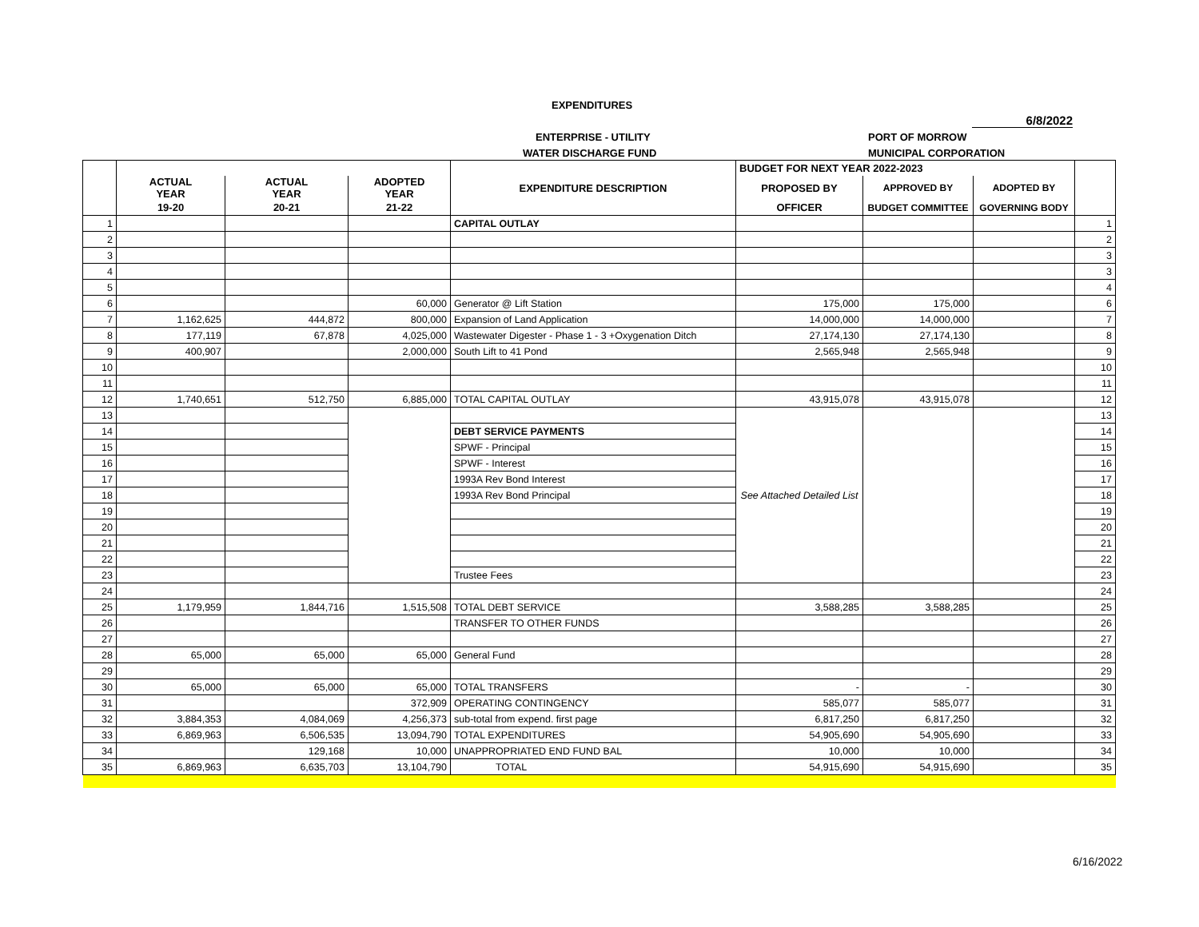EXPENDITURES
6/8/2022
ENTERPRISE - UTILITY PORT OF MORROW
WATER DISCHARGE FUND MUNICIPAL CORPORATION
| | | | | EXPENDITURE DESCRIPTION | BUDGET FOR NEXT YEAR 2022-2023 | | | |
| --- | --- | --- | --- | --- | --- | --- | --- | --- |
| | ACTUAL YEAR | ACTUAL YEAR | ADOPTED YEAR | | PROPOSED BY | APPROVED BY | ADOPTED BY | |
| | 19-20 | 20-21 | 21-22 | | OFFICER | BUDGET COMMITTEE | GOVERNING BODY | |
| 1 | | | | CAPITAL OUTLAY | | | | 1 |
| 2 | | | | | | | | 2 |
| 3 | | | | | | | | 3 |
| 4 | | | | | | | | 3 |
| 5 | | | | | | | | 4 |
| 6 | | | 60,000 | Generator @ Lift Station | 175,000 | 175,000 | | 6 |
| 7 | 1,162,625 | 444,872 | 800,000 | Expansion of Land Application | 14,000,000 | 14,000,000 | | 7 |
| 8 | 177,119 | 67,878 | 4,025,000 | Wastewater Digester - Phase 1 - 3 +Oxygenation Ditch | 27,174,130 | 27,174,130 | | 8 |
| 9 | 400,907 | | 2,000,000 | South Lift to 41 Pond | 2,565,948 | 2,565,948 | | 9 |
| 10 | | | | | | | | 10 |
| 11 | | | | | | | | 11 |
| 12 | 1,740,651 | 512,750 | 6,885,000 | TOTAL CAPITAL OUTLAY | 43,915,078 | 43,915,078 | | 12 |
| 13 | | | | | See Attached Detailed List | | | 13 |
| 14 | | | | DEBT SERVICE PAYMENTS | | | | 14 |
| 15 | | | | SPWF - Principal | | | | 15 |
| 16 | | | | SPWF - Interest | | | | 16 |
| 17 | | | | 1993A Rev Bond Interest | | | | 17 |
| 18 | | | | 1993A Rev Bond Principal | | | | 18 |
| 19 | | | | | | | | 19 |
| 20 | | | | | | | | 20 |
| 21 | | | | | | | | 21 |
| 22 | | | | | | | | 22 |
| 23 | | | | Trustee Fees | | | | 23 |
| 24 | | | | | | | | 24 |
| 25 | 1,179,959 | 1,844,716 | 1,515,508 | TOTAL DEBT SERVICE | 3,588,285 | 3,588,285 | | 25 |
| 26 | | | | TRANSFER TO OTHER FUNDS | | | | 26 |
| 27 | | | | | | | | 27 |
| 28 | 65,000 | 65,000 | 65,000 | General Fund | | | | 28 |
| 29 | | | | | | | | 29 |
| 30 | 65,000 | 65,000 | 65,000 | TOTAL TRANSFERS | - | - | | 30 |
| 31 | | | 372,909 | OPERATING CONTINGENCY | 585,077 | 585,077 | | 31 |
| 32 | 3,884,353 | 4,084,069 | 4,256,373 | sub-total from expend. first page | 6,817,250 | 6,817,250 | | 32 |
| 33 | 6,869,963 | 6,506,535 | 13,094,790 | TOTAL EXPENDITURES | 54,905,690 | 54,905,690 | | 33 |
| 34 | | 129,168 | 10,000 | UNAPPROPRIATED END FUND BAL | 10,000 | 10,000 | | 34 |
| 35 | 6,869,963 | 6,635,703 | 13,104,790 | TOTAL | 54,915,690 | 54,915,690 | | 35 |
6/16/2022